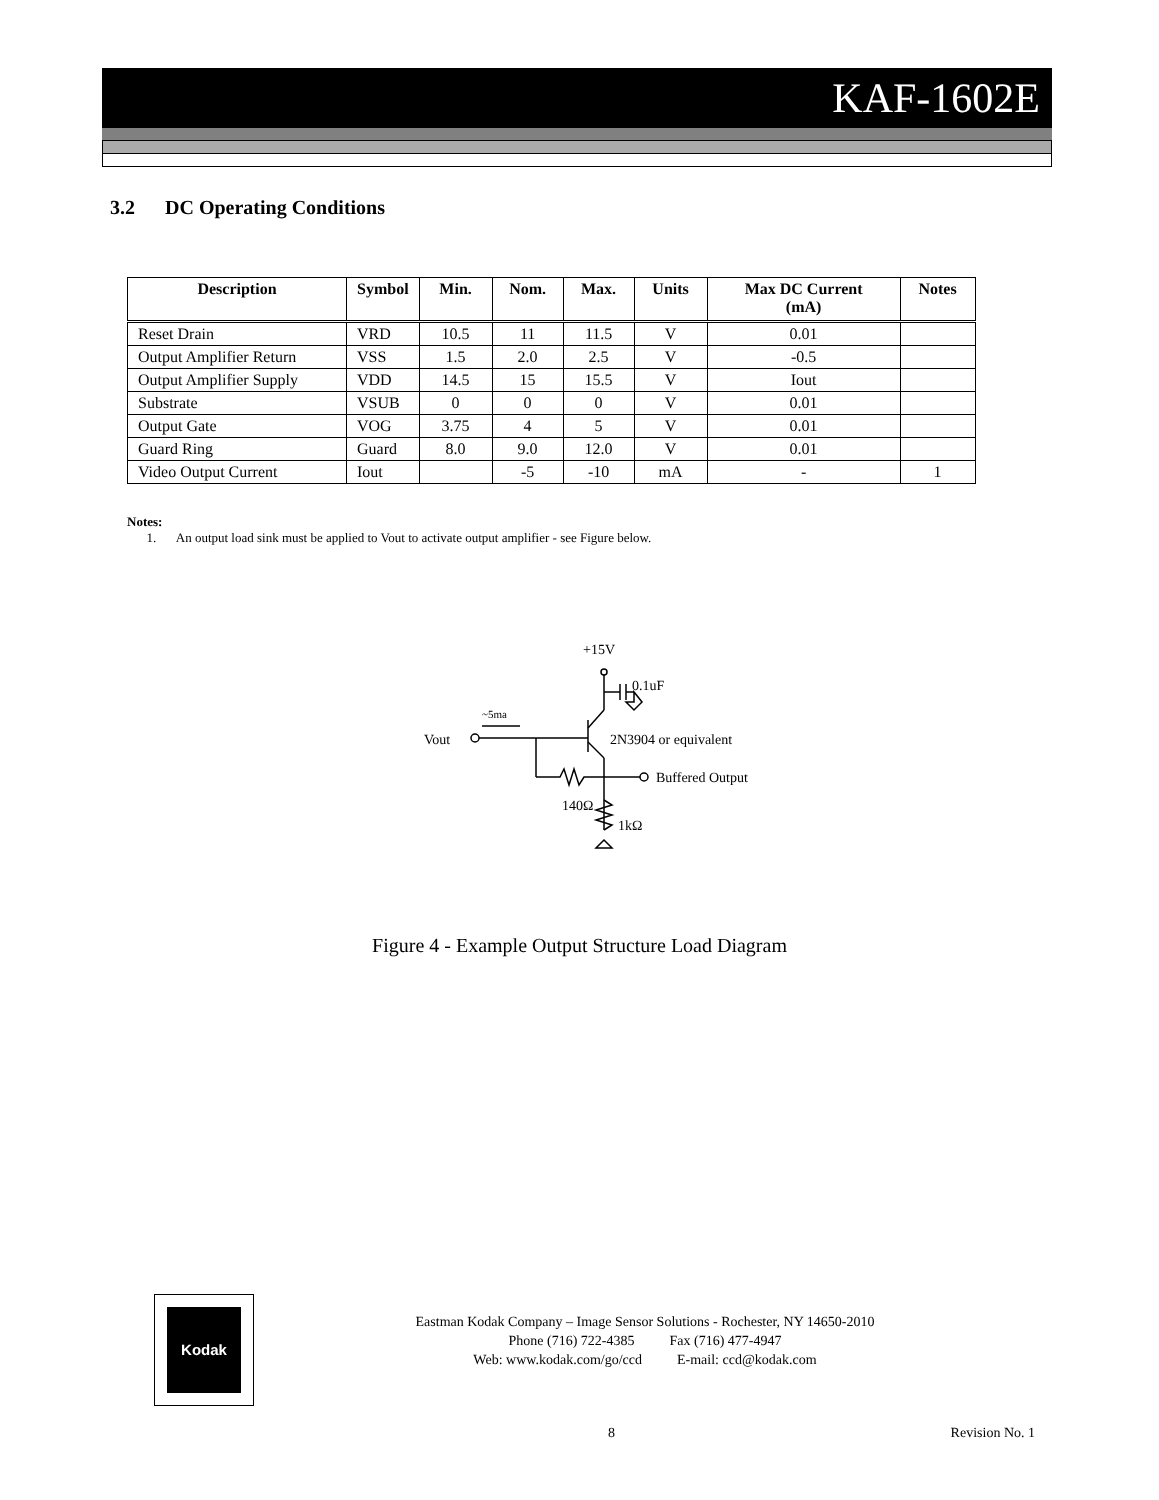KAF-1602E
3.2 DC Operating Conditions
| Description | Symbol | Min. | Nom. | Max. | Units | Max DC Current (mA) | Notes |
| --- | --- | --- | --- | --- | --- | --- | --- |
| Reset Drain | VRD | 10.5 | 11 | 11.5 | V | 0.01 | |
| Output Amplifier Return | VSS | 1.5 | 2.0 | 2.5 | V | -0.5 | |
| Output Amplifier Supply | VDD | 14.5 | 15 | 15.5 | V | Iout | |
| Substrate | VSUB | 0 | 0 | 0 | V | 0.01 | |
| Output Gate | VOG | 3.75 | 4 | 5 | V | 0.01 | |
| Guard Ring | Guard | 8.0 | 9.0 | 12.0 | V | 0.01 | |
| Video Output Current | Iout | | -5 | -10 | mA | - | 1 |
Notes:
1. An output load sink must be applied to Vout to activate output amplifier - see Figure below.
+15V
0.1uF
2N3904 or equivalent
Vout
~5ma
Buffered Output
140Ω
1kΩ
Figure 4 - Example Output Structure Load Diagram
Kodak
Eastman Kodak Company – Image Sensor Solutions - Rochester, NY 14650-2010
Phone (716) 722-4385 Fax (716) 477-4947
Web: www.kodak.com/go/ccd E-mail: ccd@kodak.com
8 Revision No. 1